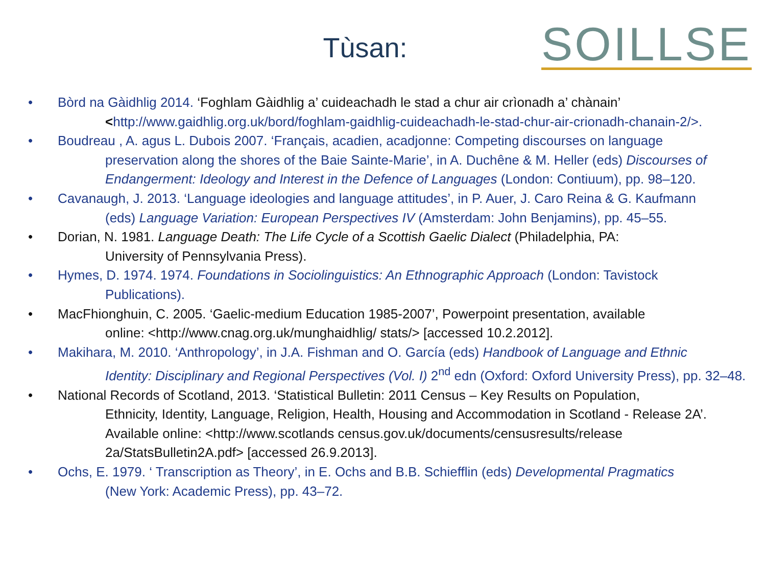Tùsan: SOILLSE
• Bòrd na Gàidhlig 2014. ‘Foghlam Gàidhlig a’ cuideachadh le stad a chur air crìonadh a’ chànain’
<http://www.gaidhlig.org.uk/bord/foghlam-gaidhlig-cuideachadh-le-stad-chur-air-crionadh-chanain-2/>.
• Boudreau , A. agus L. Dubois 2007. ‘Français, acadien, acadjonne: Competing discourses on language
preservation along the shores of the Baie Sainte-Marie’, in A. Duchêne & M. Heller (eds) Discourses of Endangerment: Ideology and Interest in the Defence of Languages (London: Contiuum), pp. 98–120.
• Cavanaugh, J. 2013. ‘Language ideologies and language attitudes’, in P. Auer, J. Caro Reina & G. Kaufmann
(eds) Language Variation: European Perspectives IV (Amsterdam: John Benjamins), pp. 45–55.
• Dorian, N. 1981. Language Death: The Life Cycle of a Scottish Gaelic Dialect (Philadelphia, PA:
University of Pennsylvania Press).
• Hymes, D. 1974. 1974. Foundations in Sociolinguistics: An Ethnographic Approach (London: Tavistock
Publications).
• MacFhionghuin, C. 2005. ‘Gaelic-medium Education 1985-2007’, Powerpoint presentation, available
online: <http://www.cnag.org.uk/munghaidhlig/ stats/> [accessed 10.2.2012].
• Makihara, M. 2010. ‘Anthropology’, in J.A. Fishman and O. García (eds) Handbook of Language and Ethnic
Identity: Disciplinary and Regional Perspectives (Vol. I) 2<sup>nd</sup> edn (Oxford: Oxford University Press), pp. 32–48.
• National Records of Scotland, 2013. ‘Statistical Bulletin: 2011 Census – Key Results on Population,
Ethnicity, Identity, Language, Religion, Health, Housing and Accommodation in Scotland - Release 2A’. Available online: <http://www.scotlands census.gov.uk/documents/censusresults/release 2a/StatsBulletin2A.pdf> [accessed 26.9.2013].
• Ochs, E. 1979. ‘ Transcription as Theory’, in E. Ochs and B.B. Schiefflin (eds) Developmental Pragmatics
(New York: Academic Press), pp. 43–72.